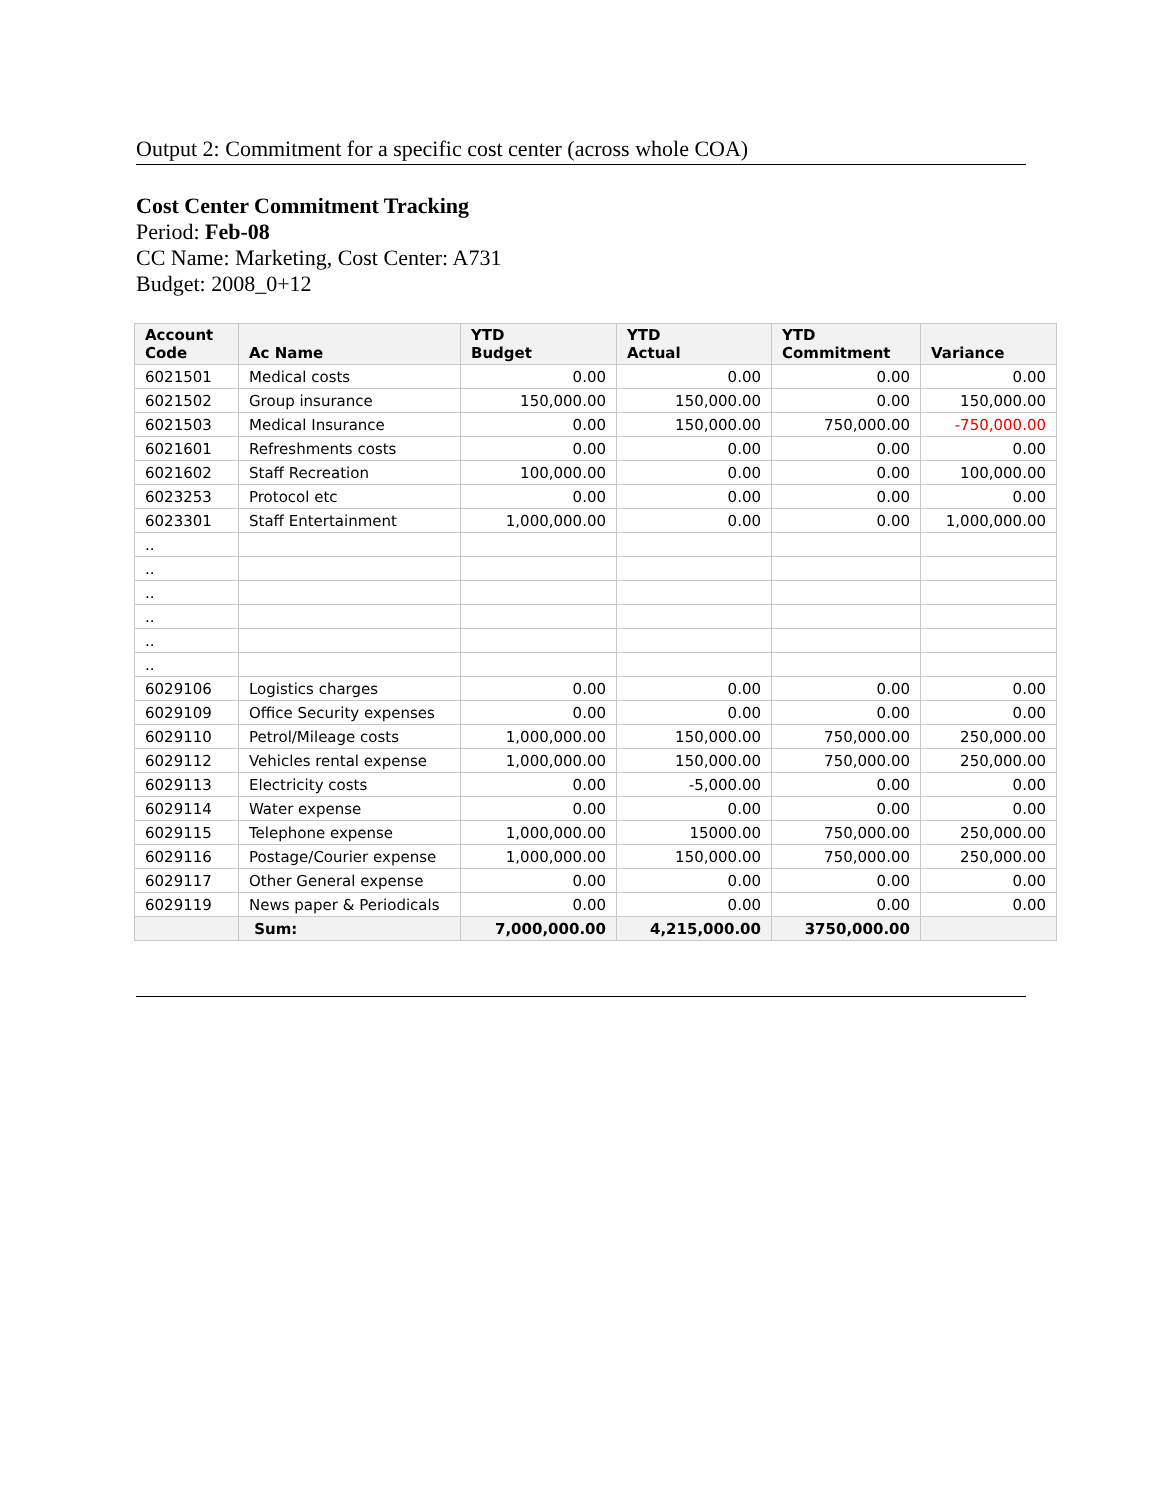Output 2: Commitment for a specific cost center (across whole COA)
Cost Center Commitment Tracking
Period: Feb-08
CC Name: Marketing, Cost Center: A731
Budget: 2008_0+12
| Account Code | Ac Name | YTD Budget | YTD Actual | YTD Commitment | Variance |
| --- | --- | --- | --- | --- | --- |
| 6021501 | Medical costs | 0.00 | 0.00 | 0.00 | 0.00 |
| 6021502 | Group insurance | 150,000.00 | 150,000.00 | 0.00 | 150,000.00 |
| 6021503 | Medical Insurance | 0.00 | 150,000.00 | 750,000.00 | -750,000.00 |
| 6021601 | Refreshments costs | 0.00 | 0.00 | 0.00 | 0.00 |
| 6021602 | Staff Recreation | 100,000.00 | 0.00 | 0.00 | 100,000.00 |
| 6023253 | Protocol etc | 0.00 | 0.00 | 0.00 | 0.00 |
| 6023301 | Staff Entertainment | 1,000,000.00 | 0.00 | 0.00 | 1,000,000.00 |
| .. | | | | | |
| .. | | | | | |
| .. | | | | | |
| .. | | | | | |
| .. | | | | | |
| .. | | | | | |
| 6029106 | Logistics charges | 0.00 | 0.00 | 0.00 | 0.00 |
| 6029109 | Office Security expenses | 0.00 | 0.00 | 0.00 | 0.00 |
| 6029110 | Petrol/Mileage costs | 1,000,000.00 | 150,000.00 | 750,000.00 | 250,000.00 |
| 6029112 | Vehicles rental expense | 1,000,000.00 | 150,000.00 | 750,000.00 | 250,000.00 |
| 6029113 | Electricity costs | 0.00 | -5,000.00 | 0.00 | 0.00 |
| 6029114 | Water expense | 0.00 | 0.00 | 0.00 | 0.00 |
| 6029115 | Telephone expense | 1,000,000.00 | 15000.00 | 750,000.00 | 250,000.00 |
| 6029116 | Postage/Courier expense | 1,000,000.00 | 150,000.00 | 750,000.00 | 250,000.00 |
| 6029117 | Other General expense | 0.00 | 0.00 | 0.00 | 0.00 |
| 6029119 | News paper & Periodicals | 0.00 | 0.00 | 0.00 | 0.00 |
| | Sum: | 7,000,000.00 | 4,215,000.00 | 3750,000.00 | |